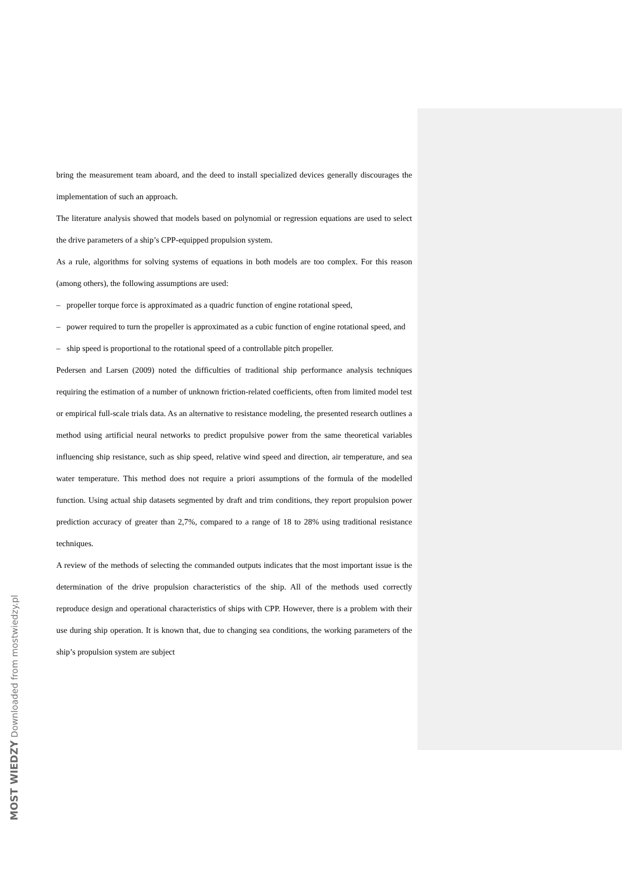bring the measurement team aboard, and the deed to install specialized devices generally discourages the implementation of such an approach.
The literature analysis showed that models based on polynomial or regression equations are used to select the drive parameters of a ship’s CPP-equipped propulsion system.
As a rule, algorithms for solving systems of equations in both models are too complex. For this reason (among others), the following assumptions are used:
– propeller torque force is approximated as a quadric function of engine rotational speed,
– power required to turn the propeller is approximated as a cubic function of engine rotational speed, and
– ship speed is proportional to the rotational speed of a controllable pitch propeller.
Pedersen and Larsen (2009) noted the difficulties of traditional ship performance analysis techniques requiring the estimation of a number of unknown friction-related coefficients, often from limited model test or empirical full-scale trials data. As an alternative to resistance modeling, the presented research outlines a method using artificial neural networks to predict propulsive power from the same theoretical variables influencing ship resistance, such as ship speed, relative wind speed and direction, air temperature, and sea water temperature. This method does not require a priori assumptions of the formula of the modelled function. Using actual ship datasets segmented by draft and trim conditions, they report propulsion power prediction accuracy of greater than 2,7%, compared to a range of 18 to 28% using traditional resistance techniques.
A review of the methods of selecting the commanded outputs indicates that the most important issue is the determination of the drive propulsion characteristics of the ship. All of the methods used correctly reproduce design and operational characteristics of ships with CPP. However, there is a problem with their use during ship operation. It is known that, due to changing sea conditions, the working parameters of the ship’s propulsion system are subject
MOST WIEDZY Downloaded from mostwiedzy.pl